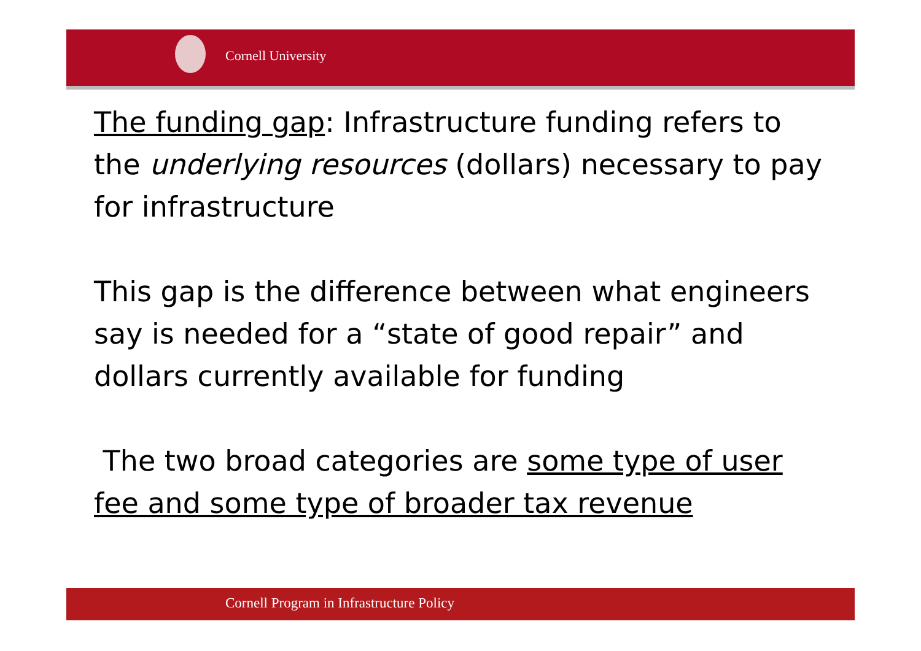Cornell University
The funding gap: Infrastructure funding refers to the underlying resources (dollars) necessary to pay for infrastructure
This gap is the difference between what engineers say is needed for a “state of good repair” and dollars currently available for funding
The two broad categories are some type of user fee and some type of broader tax revenue
Cornell Program in Infrastructure Policy